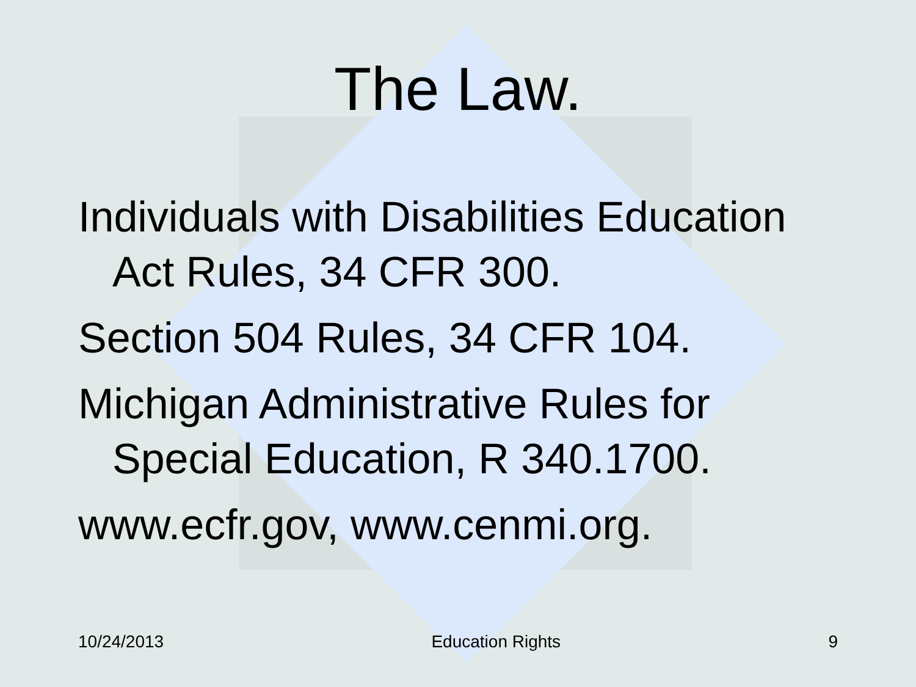The Law.
Individuals with Disabilities Education Act Rules, 34 CFR 300.
Section 504 Rules, 34 CFR 104.
Michigan Administrative Rules for Special Education, R 340.1700.
www.ecfr.gov, www.cenmi.org.
10/24/2013 Education Rights 9